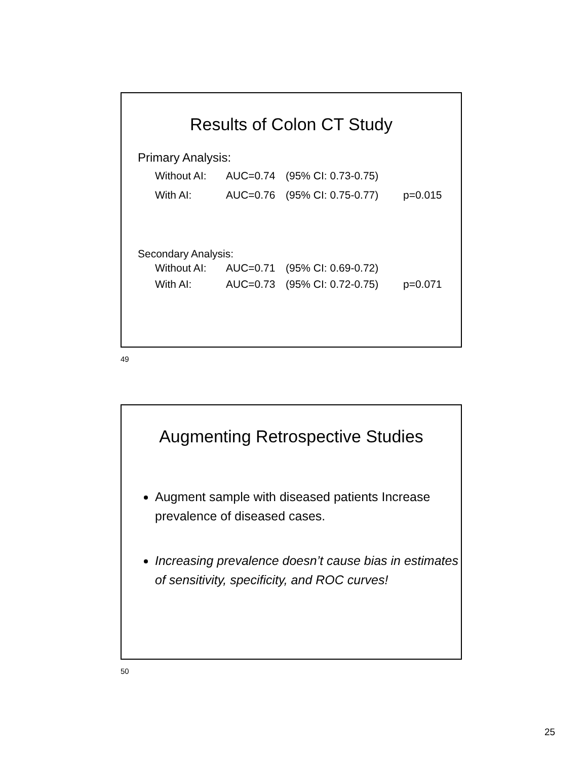Results of Colon CT Study
Primary Analysis:
Without AI: AUC=0.74 (95% CI: 0.73-0.75)
With AI: AUC=0.76 (95% CI: 0.75-0.77) p=0.015
Secondary Analysis:
Without AI: AUC=0.71 (95% CI: 0.69-0.72)
With AI: AUC=0.73 (95% CI: 0.72-0.75) p=0.071
49
Augmenting Retrospective Studies
Augment sample with diseased patients Increase prevalence of diseased cases.
Increasing prevalence doesn’t cause bias in estimates of sensitivity, specificity, and ROC curves!
50
25